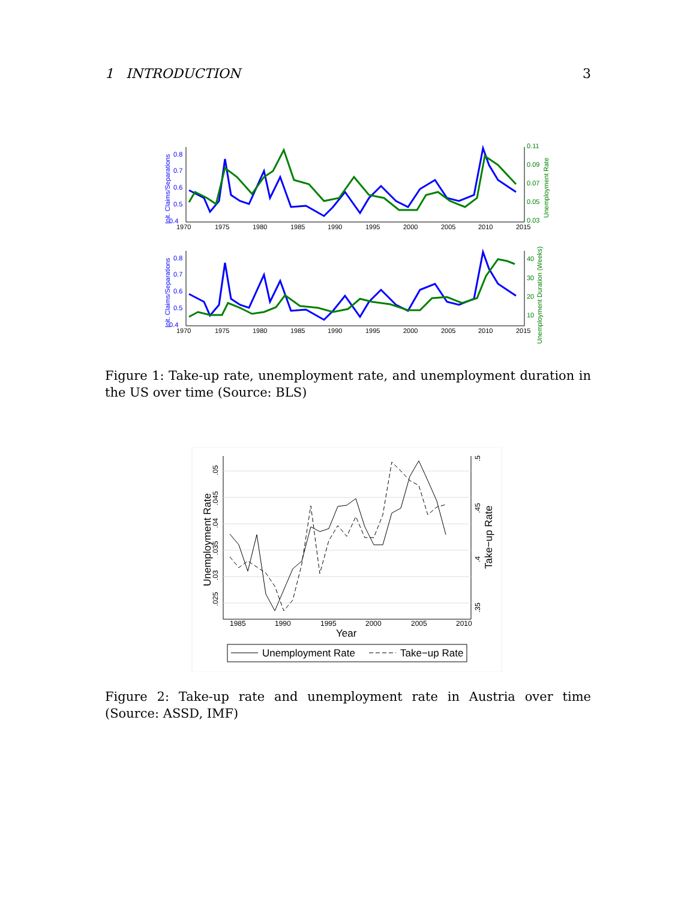1 INTRODUCTION 3
0.4
0.5
0.6
0.7
0.8
0.11
0.09
0.07
0.05
0.03
1970
1975
1980
1985
1990
1995
2000
2005
2010
2015
Init. Claims/Separations
Unemployment Rate
0.4
0.5
0.6
0.7
0.8
10
20
30
40
1970
1975
1980
1985
1990
1995
2000
2005
2010
2015
Init. Claims/Separations
Unemployment Duration (Weeks)
Figure 1: Take-up rate, unemployment rate, and unemployment duration in the US over time (Source: BLS)
.025
.03
.035
.04
.045
.05
.35
.4
.45
.5
1985
1990
1995
2000
2005
2010
Year
Unemployment Rate
Take−up Rate
Unemployment Rate
Take−up Rate
Figure 2: Take-up rate and unemployment rate in Austria over time (Source: ASSD, IMF)